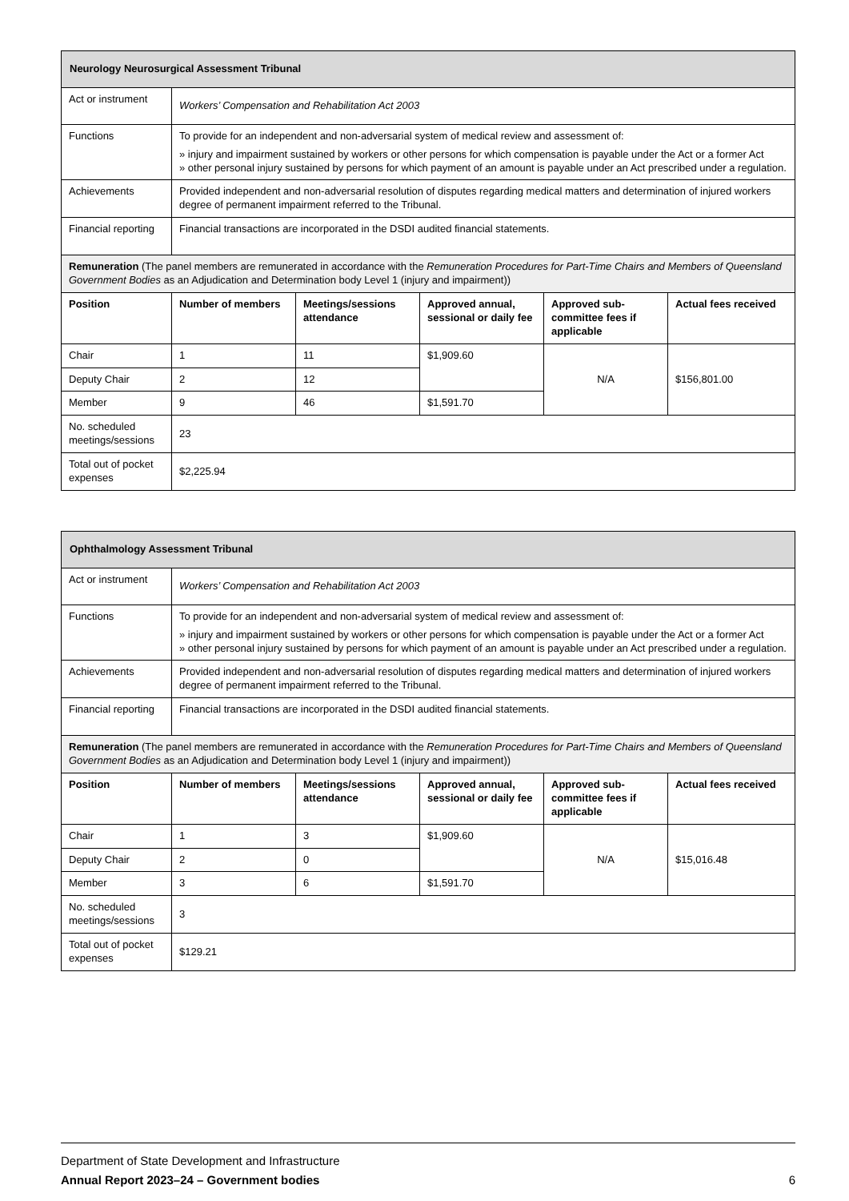| Neurology Neurosurgical Assessment Tribunal | | | | | |
| Act or instrument | Workers’ Compensation and Rehabilitation Act 2003 | | | | |
| Functions | To provide for an independent and non-adversarial system of medical review and assessment of: » injury and impairment sustained by workers or other persons for which compensation is payable under the Act or a former Act » other personal injury sustained by persons for which payment of an amount is payable under an Act prescribed under a regulation. | | | | |
| Achievements | Provided independent and non-adversarial resolution of disputes regarding medical matters and determination of injured workers degree of permanent impairment referred to the Tribunal. | | | | |
| Financial reporting | Financial transactions are incorporated in the DSDI audited financial statements. | | | | |
| Remuneration (The panel members are remunerated in accordance with the Remuneration Procedures for Part-Time Chairs and Members of Queensland Government Bodies as an Adjudication and Determination body Level 1 (injury and impairment)) | | | | | |
| Position | Number of members | Meetings/sessions attendance | Approved annual, sessional or daily fee | Approved sub-committee fees if applicable | Actual fees received |
| Chair | 1 | 11 | $1,909.60 | N/A | $156,801.00 |
| Deputy Chair | 2 | 12 | | | |
| Member | 9 | 46 | $1,591.70 | | |
| No. scheduled meetings/sessions | 23 | | | | |
| Total out of pocket expenses | $2,225.94 | | | | |
| Ophthalmology Assessment Tribunal | | | | | |
| Act or instrument | Workers’ Compensation and Rehabilitation Act 2003 | | | | |
| Functions | To provide for an independent and non-adversarial system of medical review and assessment of: » injury and impairment sustained by workers or other persons for which compensation is payable under the Act or a former Act » other personal injury sustained by persons for which payment of an amount is payable under an Act prescribed under a regulation. | | | | |
| Achievements | Provided independent and non-adversarial resolution of disputes regarding medical matters and determination of injured workers degree of permanent impairment referred to the Tribunal. | | | | |
| Financial reporting | Financial transactions are incorporated in the DSDI audited financial statements. | | | | |
| Remuneration (The panel members are remunerated in accordance with the Remuneration Procedures for Part-Time Chairs and Members of Queensland Government Bodies as an Adjudication and Determination body Level 1 (injury and impairment)) | | | | | |
| Position | Number of members | Meetings/sessions attendance | Approved annual, sessional or daily fee | Approved sub-committee fees if applicable | Actual fees received |
| Chair | 1 | 3 | $1,909.60 | N/A | $15,016.48 |
| Deputy Chair | 2 | 0 | | | |
| Member | 3 | 6 | $1,591.70 | | |
| No. scheduled meetings/sessions | 3 | | | | |
| Total out of pocket expenses | $129.21 | | | | |
Department of State Development and Infrastructure
Annual Report 2023–24 – Government bodies 6